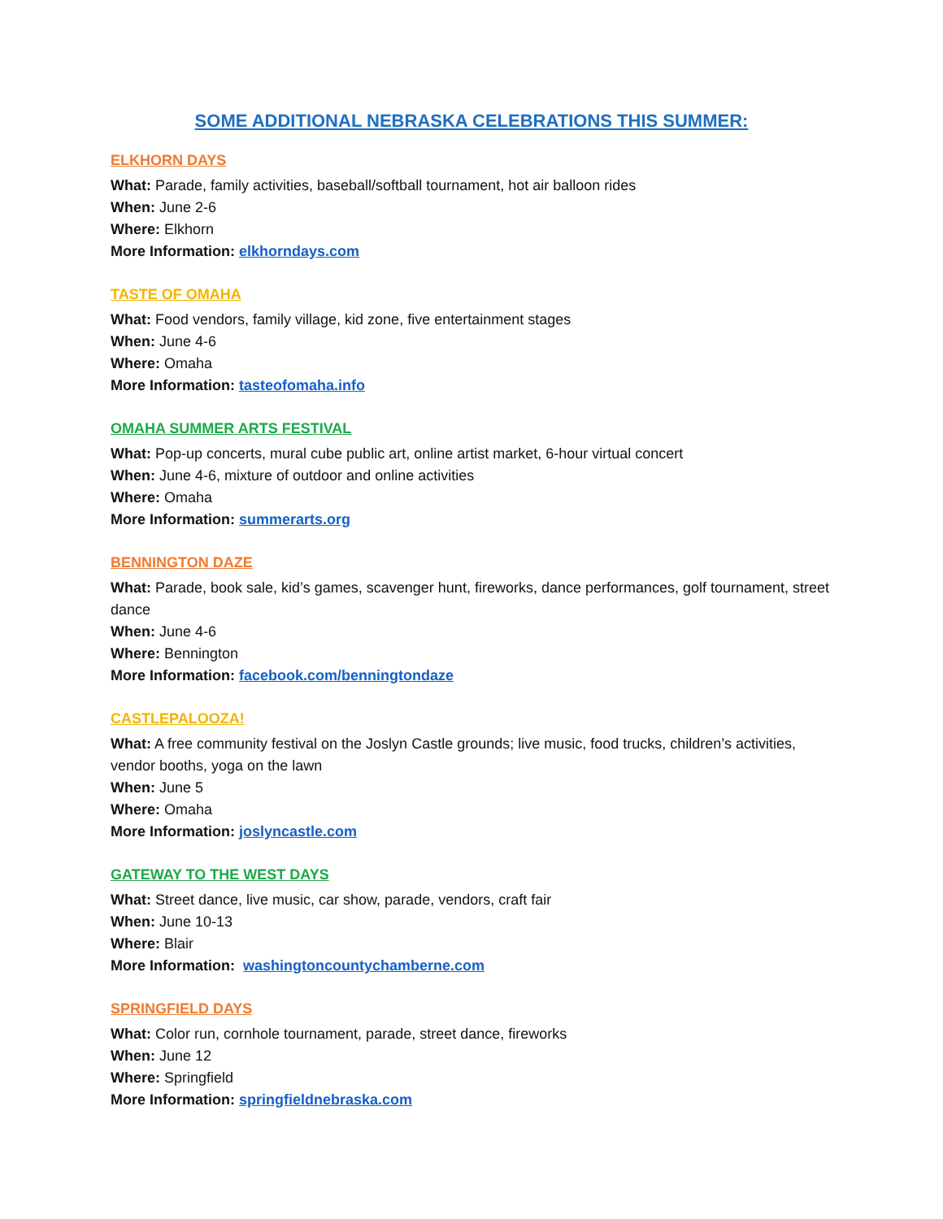SOME ADDITIONAL NEBRASKA CELEBRATIONS THIS SUMMER:
ELKHORN DAYS
What: Parade, family activities, baseball/softball tournament, hot air balloon rides
When: June 2-6
Where: Elkhorn
More Information: elkhorndays.com
TASTE OF OMAHA
What: Food vendors, family village, kid zone, five entertainment stages
When: June 4-6
Where: Omaha
More Information: tasteofomaha.info
OMAHA SUMMER ARTS FESTIVAL
What: Pop-up concerts, mural cube public art, online artist market, 6-hour virtual concert
When: June 4-6, mixture of outdoor and online activities
Where: Omaha
More Information: summerarts.org
BENNINGTON DAZE
What: Parade, book sale, kid’s games, scavenger hunt, fireworks, dance performances, golf tournament, street dance
When: June 4-6
Where: Bennington
More Information: facebook.com/benningtondaze
CASTLEPALOOZA!
What: A free community festival on the Joslyn Castle grounds; live music, food trucks, children’s activities, vendor booths, yoga on the lawn
When: June 5
Where: Omaha
More Information: joslyncastle.com
GATEWAY TO THE WEST DAYS
What: Street dance, live music, car show, parade, vendors, craft fair
When: June 10-13
Where: Blair
More Information: washingtoncountychamberne.com
SPRINGFIELD DAYS
What: Color run, cornhole tournament, parade, street dance, fireworks
When: June 12
Where: Springfield
More Information: springfieldnebraska.com